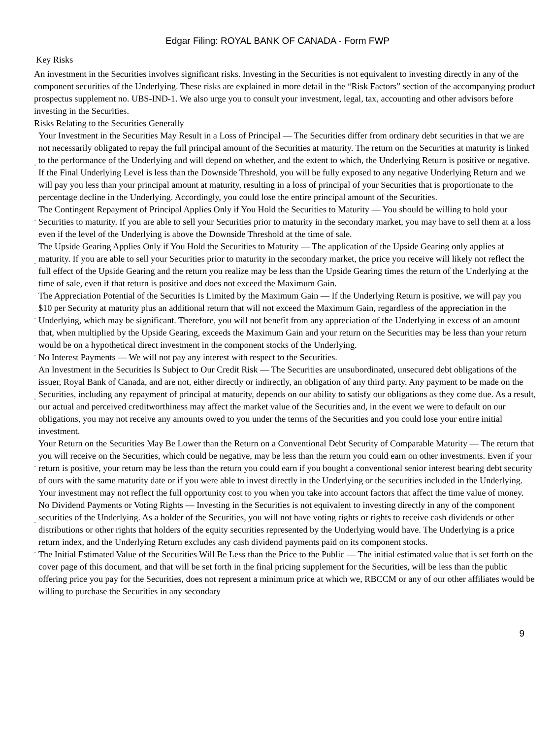Edgar Filing: ROYAL BANK OF CANADA - Form FWP
Key Risks
An investment in the Securities involves significant risks. Investing in the Securities is not equivalent to investing directly in any of the component securities of the Underlying. These risks are explained in more detail in the “Risk Factors” section of the accompanying product prospectus supplement no. UBS-IND-1. We also urge you to consult your investment, legal, tax, accounting and other advisors before investing in the Securities.
Risks Relating to the Securities Generally
¨
Your Investment in the Securities May Result in a Loss of Principal — The Securities differ from ordinary debt securities in that we are not necessarily obligated to repay the full principal amount of the Securities at maturity. The return on the Securities at maturity is linked to the performance of the Underlying and will depend on whether, and the extent to which, the Underlying Return is positive or negative. If the Final Underlying Level is less than the Downside Threshold, you will be fully exposed to any negative Underlying Return and we will pay you less than your principal amount at maturity, resulting in a loss of principal of your Securities that is proportionate to the percentage decline in the Underlying. Accordingly, you could lose the entire principal amount of the Securities.
¨
The Contingent Repayment of Principal Applies Only if You Hold the Securities to Maturity — You should be willing to hold your Securities to maturity. If you are able to sell your Securities prior to maturity in the secondary market, you may have to sell them at a loss even if the level of the Underlying is above the Downside Threshold at the time of sale.
¨
The Upside Gearing Applies Only if You Hold the Securities to Maturity — The application of the Upside Gearing only applies at maturity. If you are able to sell your Securities prior to maturity in the secondary market, the price you receive will likely not reflect the full effect of the Upside Gearing and the return you realize may be less than the Upside Gearing times the return of the Underlying at the time of sale, even if that return is positive and does not exceed the Maximum Gain.
¨
The Appreciation Potential of the Securities Is Limited by the Maximum Gain — If the Underlying Return is positive, we will pay you $10 per Security at maturity plus an additional return that will not exceed the Maximum Gain, regardless of the appreciation in the Underlying, which may be significant. Therefore, you will not benefit from any appreciation of the Underlying in excess of an amount that, when multiplied by the Upside Gearing, exceeds the Maximum Gain and your return on the Securities may be less than your return would be on a hypothetical direct investment in the component stocks of the Underlying.
¨
No Interest Payments — We will not pay any interest with respect to the Securities.
¨
An Investment in the Securities Is Subject to Our Credit Risk — The Securities are unsubordinated, unsecured debt obligations of the issuer, Royal Bank of Canada, and are not, either directly or indirectly, an obligation of any third party. Any payment to be made on the Securities, including any repayment of principal at maturity, depends on our ability to satisfy our obligations as they come due. As a result, our actual and perceived creditworthiness may affect the market value of the Securities and, in the event we were to default on our obligations, you may not receive any amounts owed to you under the terms of the Securities and you could lose your entire initial investment.
¨
Your Return on the Securities May Be Lower than the Return on a Conventional Debt Security of Comparable Maturity — The return that you will receive on the Securities, which could be negative, may be less than the return you could earn on other investments. Even if your return is positive, your return may be less than the return you could earn if you bought a conventional senior interest bearing debt security of ours with the same maturity date or if you were able to invest directly in the Underlying or the securities included in the Underlying. Your investment may not reflect the full opportunity cost to you when you take into account factors that affect the time value of money.
¨
No Dividend Payments or Voting Rights — Investing in the Securities is not equivalent to investing directly in any of the component securities of the Underlying. As a holder of the Securities, you will not have voting rights or rights to receive cash dividends or other distributions or other rights that holders of the equity securities represented by the Underlying would have. The Underlying is a price return index, and the Underlying Return excludes any cash dividend payments paid on its component stocks.
¨
The Initial Estimated Value of the Securities Will Be Less than the Price to the Public — The initial estimated value that is set forth on the cover page of this document, and that will be set forth in the final pricing supplement for the Securities, will be less than the public offering price you pay for the Securities, does not represent a minimum price at which we, RBCCM or any of our other affiliates would be willing to purchase the Securities in any secondary
9